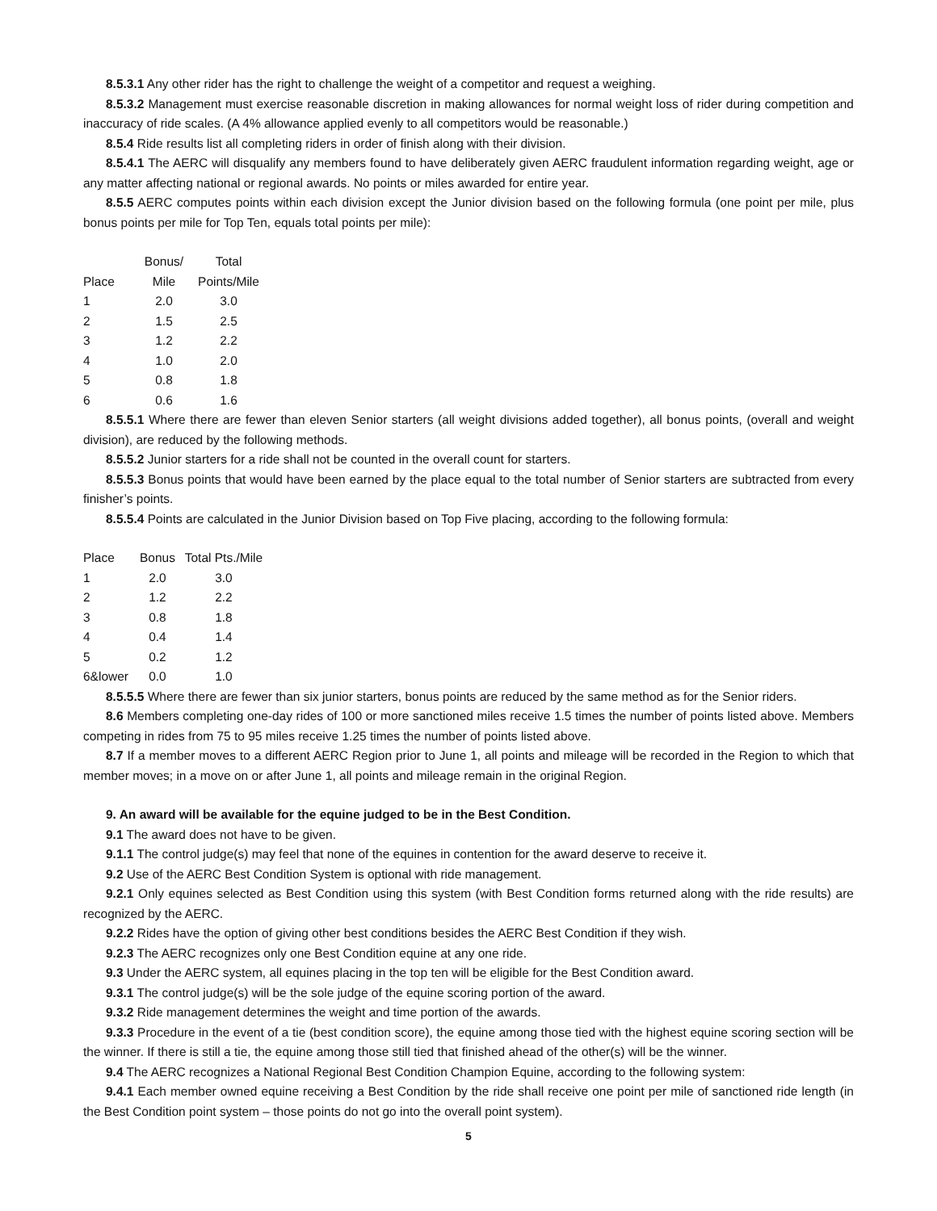8.5.3.1 Any other rider has the right to challenge the weight of a competitor and request a weighing.
8.5.3.2 Management must exercise reasonable discretion in making allowances for normal weight loss of rider during competition and inaccuracy of ride scales. (A 4% allowance applied evenly to all competitors would be reasonable.)
8.5.4 Ride results list all completing riders in order of finish along with their division.
8.5.4.1 The AERC will disqualify any members found to have deliberately given AERC fraudulent information regarding weight, age or any matter affecting national or regional awards. No points or miles awarded for entire year.
8.5.5 AERC computes points within each division except the Junior division based on the following formula (one point per mile, plus bonus points per mile for Top Ten, equals total points per mile):
| | Bonus/ | Total |
| --- | --- | --- |
| Place | Mile | Points/Mile |
| 1 | 2.0 | 3.0 |
| 2 | 1.5 | 2.5 |
| 3 | 1.2 | 2.2 |
| 4 | 1.0 | 2.0 |
| 5 | 0.8 | 1.8 |
| 6 | 0.6 | 1.6 |
8.5.5.1 Where there are fewer than eleven Senior starters (all weight divisions added together), all bonus points, (overall and weight division), are reduced by the following methods.
8.5.5.2 Junior starters for a ride shall not be counted in the overall count for starters.
8.5.5.3 Bonus points that would have been earned by the place equal to the total number of Senior starters are subtracted from every finisher’s points.
8.5.5.4 Points are calculated in the Junior Division based on Top Five placing, according to the following formula:
| Place | Bonus | Total Pts./Mile |
| --- | --- | --- |
| 1 | 2.0 | 3.0 |
| 2 | 1.2 | 2.2 |
| 3 | 0.8 | 1.8 |
| 4 | 0.4 | 1.4 |
| 5 | 0.2 | 1.2 |
| 6&lower | 0.0 | 1.0 |
8.5.5.5 Where there are fewer than six junior starters, bonus points are reduced by the same method as for the Senior riders.
8.6 Members completing one-day rides of 100 or more sanctioned miles receive 1.5 times the number of points listed above. Members competing in rides from 75 to 95 miles receive 1.25 times the number of points listed above.
8.7 If a member moves to a different AERC Region prior to June 1, all points and mileage will be recorded in the Region to which that member moves; in a move on or after June 1, all points and mileage remain in the original Region.
9. An award will be available for the equine judged to be in the Best Condition.
9.1 The award does not have to be given.
9.1.1 The control judge(s) may feel that none of the equines in contention for the award deserve to receive it.
9.2 Use of the AERC Best Condition System is optional with ride management.
9.2.1 Only equines selected as Best Condition using this system (with Best Condition forms returned along with the ride results) are recognized by the AERC.
9.2.2 Rides have the option of giving other best conditions besides the AERC Best Condition if they wish.
9.2.3 The AERC recognizes only one Best Condition equine at any one ride.
9.3 Under the AERC system, all equines placing in the top ten will be eligible for the Best Condition award.
9.3.1 The control judge(s) will be the sole judge of the equine scoring portion of the award.
9.3.2 Ride management determines the weight and time portion of the awards.
9.3.3 Procedure in the event of a tie (best condition score), the equine among those tied with the highest equine scoring section will be the winner. If there is still a tie, the equine among those still tied that finished ahead of the other(s) will be the winner.
9.4 The AERC recognizes a National Regional Best Condition Champion Equine, according to the following system:
9.4.1 Each member owned equine receiving a Best Condition by the ride shall receive one point per mile of sanctioned ride length (in the Best Condition point system – those points do not go into the overall point system).
5